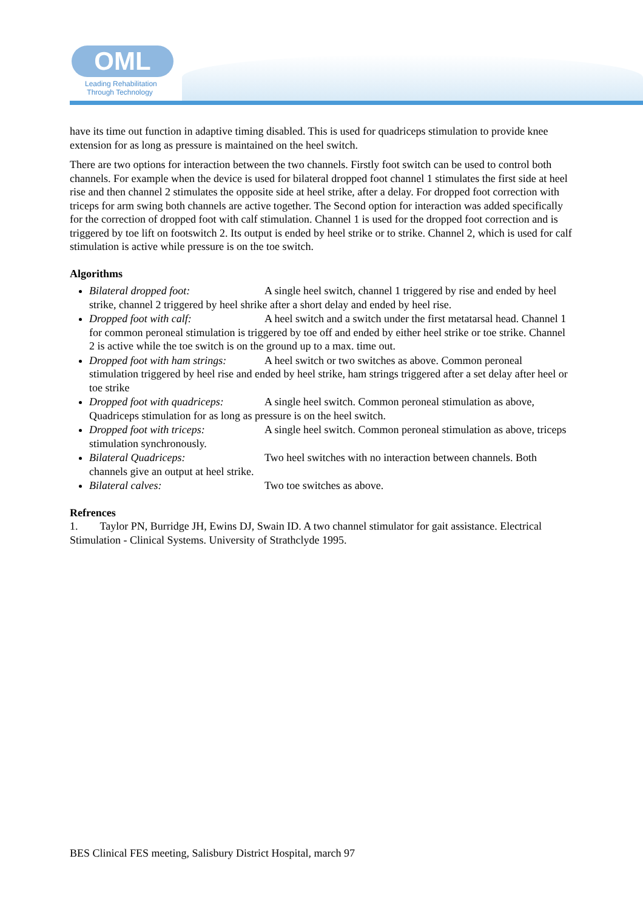OML
Leading Rehabilitation
Through Technology
have its time out function in adaptive timing disabled. This is used for quadriceps stimulation to provide knee extension for as long as pressure is maintained on the heel switch.
There are two options for interaction between the two channels. Firstly foot switch can be used to control both channels. For example when the device is used for bilateral dropped foot channel 1 stimulates the first side at heel rise and then channel 2 stimulates the opposite side at heel strike, after a delay. For dropped foot correction with triceps for arm swing both channels are active together. The Second option for interaction was added specifically for the correction of dropped foot with calf stimulation. Channel 1 is used for the dropped foot correction and is triggered by toe lift on footswitch 2. Its output is ended by heel strike or to strike. Channel 2, which is used for calf stimulation is active while pressure is on the toe switch.
Algorithms
Bilateral dropped foot: A single heel switch, channel 1 triggered by rise and ended by heel strike, channel 2 triggered by heel shrike after a short delay and ended by heel rise.
Dropped foot with calf: A heel switch and a switch under the first metatarsal head. Channel 1 for common peroneal stimulation is triggered by toe off and ended by either heel strike or toe strike. Channel 2 is active while the toe switch is on the ground up to a max. time out.
Dropped foot with ham strings: A heel switch or two switches as above. Common peroneal stimulation triggered by heel rise and ended by heel strike, ham strings triggered after a set delay after heel or toe strike
Dropped foot with quadriceps: A single heel switch. Common peroneal stimulation as above, Quadriceps stimulation for as long as pressure is on the heel switch.
Dropped foot with triceps: A single heel switch. Common peroneal stimulation as above, triceps stimulation synchronously.
Bilateral Quadriceps: Two heel switches with no interaction between channels. Both channels give an output at heel strike.
Bilateral calves: Two toe switches as above.
Refrences
1. Taylor PN, Burridge JH, Ewins DJ, Swain ID. A two channel stimulator for gait assistance. Electrical Stimulation - Clinical Systems. University of Strathclyde 1995.
BES Clinical FES meeting, Salisbury District Hospital, march 97